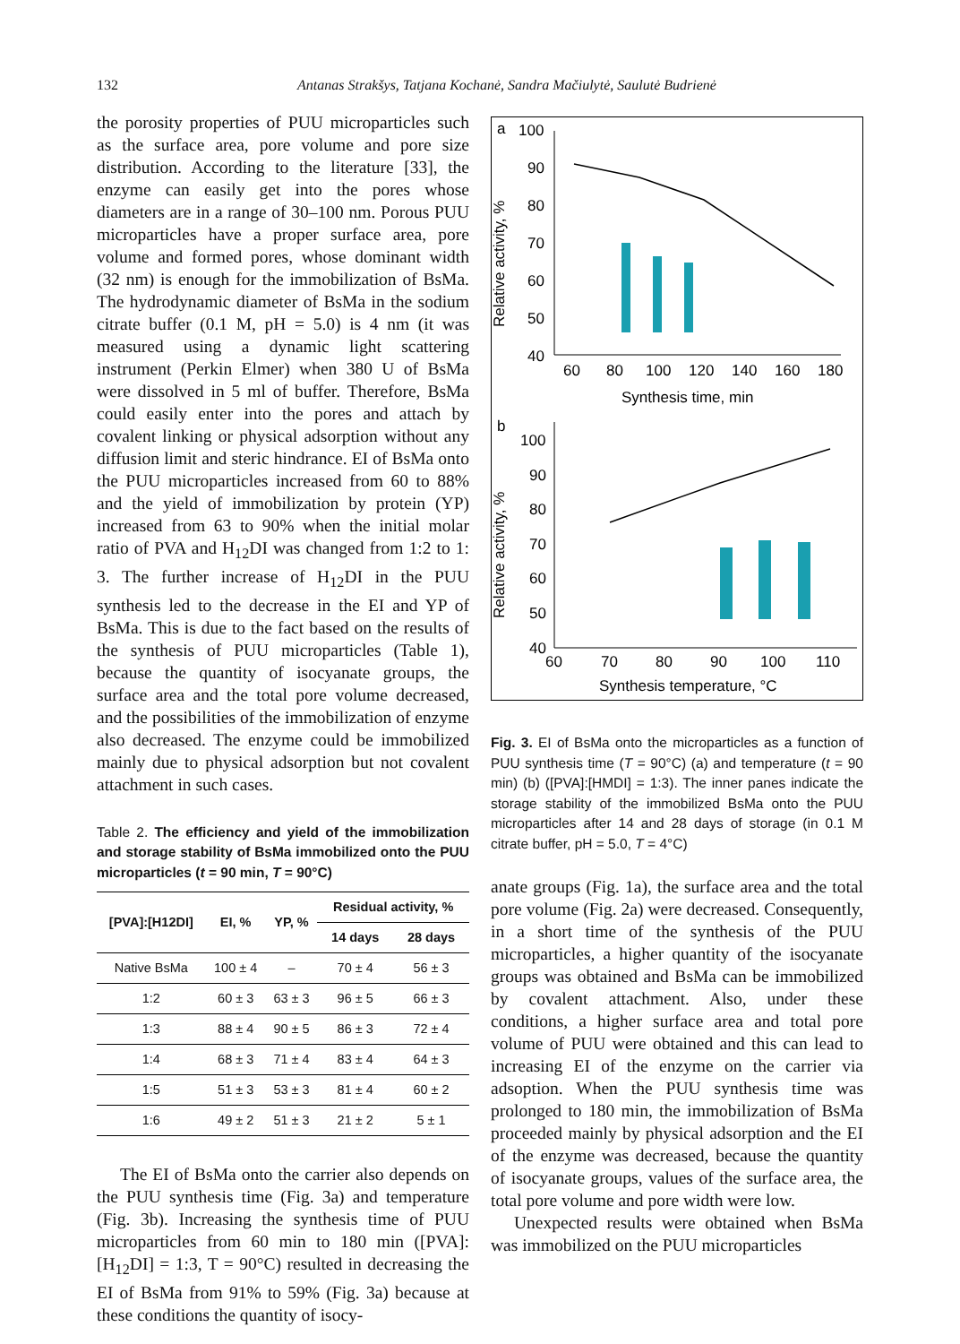132 Antanas Strakšys, Tatjana Kochanė, Sandra Mačiulytė, Saulutė Budrienė
the porosity properties of PUU microparticles such as the surface area, pore volume and pore size distribution. According to the literature [33], the enzyme can easily get into the pores whose diameters are in a range of 30–100 nm. Porous PUU microparticles have a proper surface area, pore volume and formed pores, whose dominant width (32 nm) is enough for the immobilization of BsMa. The hydrodynamic diameter of BsMa in the sodium citrate buffer (0.1 M, pH = 5.0) is 4 nm (it was measured using a dynamic light scattering instrument (Perkin Elmer) when 380 U of BsMa were dissolved in 5 ml of buffer. Therefore, BsMa could easily enter into the pores and attach by covalent linking or physical adsorption without any diffusion limit and steric hindrance. EI of BsMa onto the PUU microparticles increased from 60 to 88% and the yield of immobilization by protein (YP) increased from 63 to 90% when the initial molar ratio of PVA and H<sub>12</sub>DI was changed from 1:2 to 1: 3. The further increase of H<sub>12</sub>DI in the PUU synthesis led to the decrease in the EI and YP of BsMa. This is due to the fact based on the results of the synthesis of PUU microparticles (Table 1), because the quantity of isocyanate groups, the surface area and the total pore volume decreased, and the possibilities of the immobilization of enzyme also decreased. The enzyme could be immobilized mainly due to physical adsorption but not covalent attachment in such cases.
Table 2. The efficiency and yield of the immobilization and storage stability of BsMa immobilized onto the PUU microparticles (t = 90 min, T = 90°C)
| [PVA]:[H12DI] | EI, % | YP, % | Residual activity, % | |
| --- | --- | --- | --- | --- |
| | | | 14 days | 28 days |
| Native BsMa | 100 ± 4 | – | 70 ± 4 | 56 ± 3 |
| 1:2 | 60 ± 3 | 63 ± 3 | 96 ± 5 | 66 ± 3 |
| 1:3 | 88 ± 4 | 90 ± 5 | 86 ± 3 | 72 ± 4 |
| 1:4 | 68 ± 3 | 71 ± 4 | 83 ± 4 | 64 ± 3 |
| 1:5 | 51 ± 3 | 53 ± 3 | 81 ± 4 | 60 ± 2 |
| 1:6 | 49 ± 2 | 51 ± 3 | 21 ± 2 | 5 ± 1 |
The EI of BsMa onto the carrier also depends on the PUU synthesis time (Fig. 3a) and temperature (Fig. 3b). Increasing the synthesis time of PUU microparticles from 60 min to 180 min ([PVA]:[H<sub>12</sub>DI] = 1:3, T = 90°C) resulted in decreasing the EI of BsMa from 91% to 59% (Fig. 3a) because at these conditions the quantity of isocy-
a
Relative activity, %
100
90
80
70
60
50
40
60
80
100
120
140
160
180
Synthesis time, min
b
Relative activity, %
100
90
80
70
60
50
40
60
70
80
90
100
110
Synthesis temperature, °C
Fig. 3. EI of BsMa onto the microparticles as a function of PUU synthesis time (T = 90°C) (a) and temperature (t = 90 min) (b) ([PVA]:[HMDI] = 1:3). The inner panes indicate the storage stability of the immobilized BsMa onto the PUU microparticles after 14 and 28 days of storage (in 0.1 M citrate buffer, pH = 5.0, T = 4°C)
anate groups (Fig. 1a), the surface area and the total pore volume (Fig. 2a) were decreased. Consequently, in a short time of the synthesis of the PUU microparticles, a higher quantity of the isocyanate groups was obtained and BsMa can be immobilized by covalent attachment. Also, under these conditions, a higher surface area and total pore volume of PUU were obtained and this can lead to increasing EI of the enzyme on the carrier via adsoption. When the PUU synthesis time was prolonged to 180 min, the immobilization of BsMa proceeded mainly by physical adsorption and the EI of the enzyme was decreased, because the quantity of isocyanate groups, values of the surface area, the total pore volume and pore width were low.
Unexpected results were obtained when BsMa was immobilized on the PUU microparticles